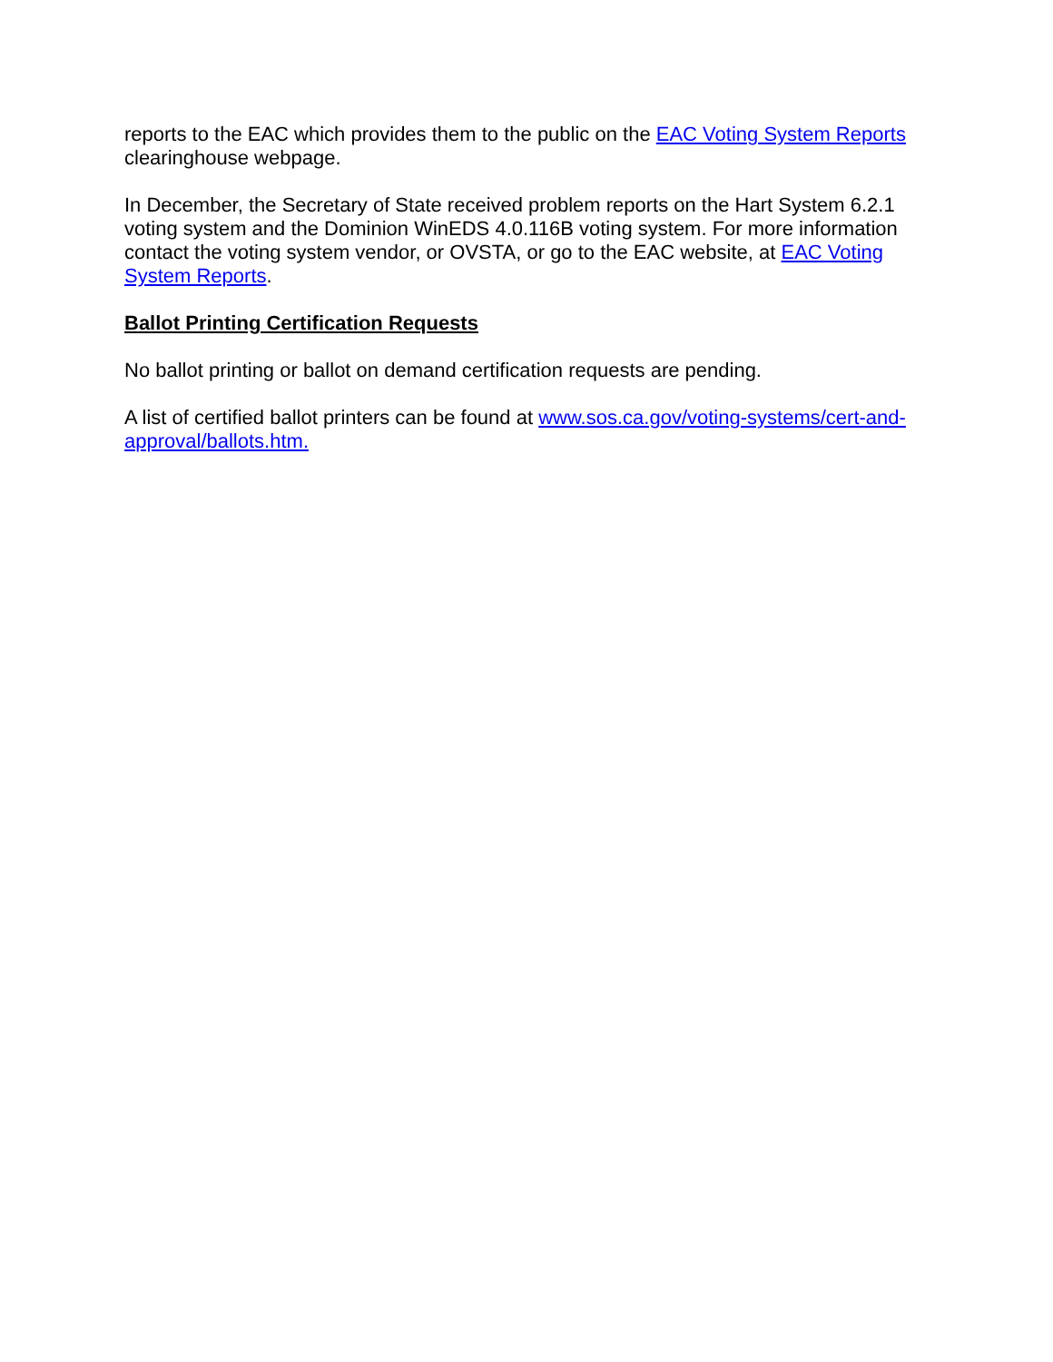reports to the EAC which provides them to the public on the EAC Voting System Reports clearinghouse webpage.
In December, the Secretary of State received problem reports on the Hart System 6.2.1 voting system and the Dominion WinEDS 4.0.116B voting system. For more information contact the voting system vendor, or OVSTA, or go to the EAC website, at EAC Voting System Reports.
Ballot Printing Certification Requests
No ballot printing or ballot on demand certification requests are pending.
A list of certified ballot printers can be found at www.sos.ca.gov/voting-systems/cert-and-approval/ballots.htm.